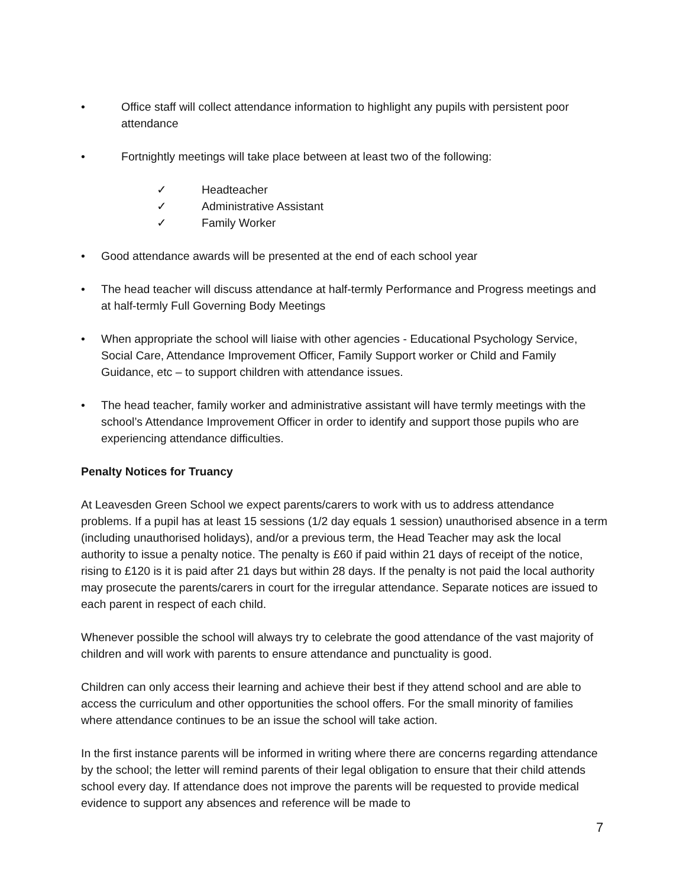• Office staff will collect attendance information to highlight any pupils with persistent poor attendance
• Fortnightly meetings will take place between at least two of the following:
✓ Headteacher
✓ Administrative Assistant
✓ Family Worker
• Good attendance awards will be presented at the end of each school year
• The head teacher will discuss attendance at half-termly Performance and Progress meetings and at half-termly Full Governing Body Meetings
• When appropriate the school will liaise with other agencies - Educational Psychology Service, Social Care, Attendance Improvement Officer, Family Support worker or Child and Family Guidance, etc – to support children with attendance issues.
• The head teacher, family worker and administrative assistant will have termly meetings with the school’s Attendance Improvement Officer in order to identify and support those pupils who are experiencing attendance difficulties.
Penalty Notices for Truancy
At Leavesden Green School we expect parents/carers to work with us to address attendance problems. If a pupil has at least 15 sessions (1/2 day equals 1 session) unauthorised absence in a term (including unauthorised holidays), and/or a previous term, the Head Teacher may ask the local authority to issue a penalty notice. The penalty is £60 if paid within 21 days of receipt of the notice, rising to £120 is it is paid after 21 days but within 28 days. If the penalty is not paid the local authority may prosecute the parents/carers in court for the irregular attendance. Separate notices are issued to each parent in respect of each child.
Whenever possible the school will always try to celebrate the good attendance of the vast majority of children and will work with parents to ensure attendance and punctuality is good.
Children can only access their learning and achieve their best if they attend school and are able to access the curriculum and other opportunities the school offers. For the small minority of families where attendance continues to be an issue the school will take action.
In the first instance parents will be informed in writing where there are concerns regarding attendance by the school; the letter will remind parents of their legal obligation to ensure that their child attends school every day. If attendance does not improve the parents will be requested to provide medical evidence to support any absences and reference will be made to
7